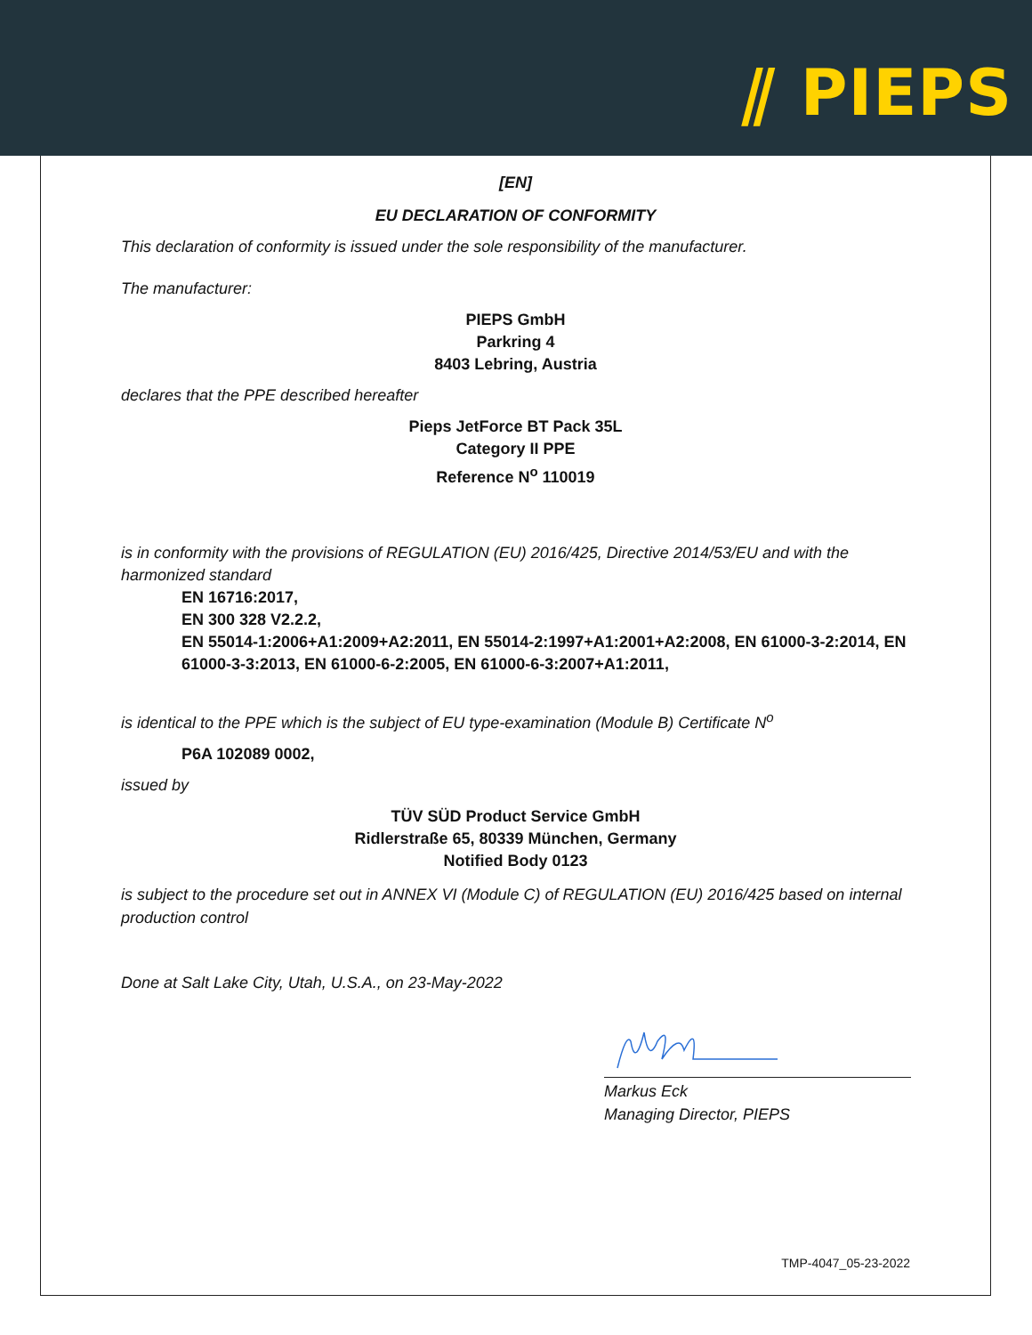⫽ PIEPS
[EN]
EU DECLARATION OF CONFORMITY
This declaration of conformity is issued under the sole responsibility of the manufacturer.
The manufacturer:
PIEPS GmbH
Parkring 4
8403 Lebring, Austria
declares that the PPE described hereafter
Pieps JetForce BT Pack 35L
Category II PPE
Reference N<sup>o</sup> 110019
is in conformity with the provisions of REGULATION (EU) 2016/425, Directive 2014/53/EU and with the harmonized standard
EN 16716:2017,
EN 300 328 V2.2.2,
EN 55014-1:2006+A1:2009+A2:2011, EN 55014-2:1997+A1:2001+A2:2008, EN 61000-3-2:2014, EN 61000-3-3:2013, EN 61000-6-2:2005, EN 61000-6-3:2007+A1:2011,
is identical to the PPE which is the subject of EU type-examination (Module B) Certificate N<sup>o</sup>
P6A 102089 0002,
issued by
TÜV SÜD Product Service GmbH
Ridlerstraße 65, 80339 München, Germany
Notified Body 0123
is subject to the procedure set out in ANNEX VI (Module C) of REGULATION (EU) 2016/425 based on internal production control
Done at Salt Lake City, Utah, U.S.A., on 23-May-2022
Markus Eck
Managing Director, PIEPS
TMP-4047_05-23-2022